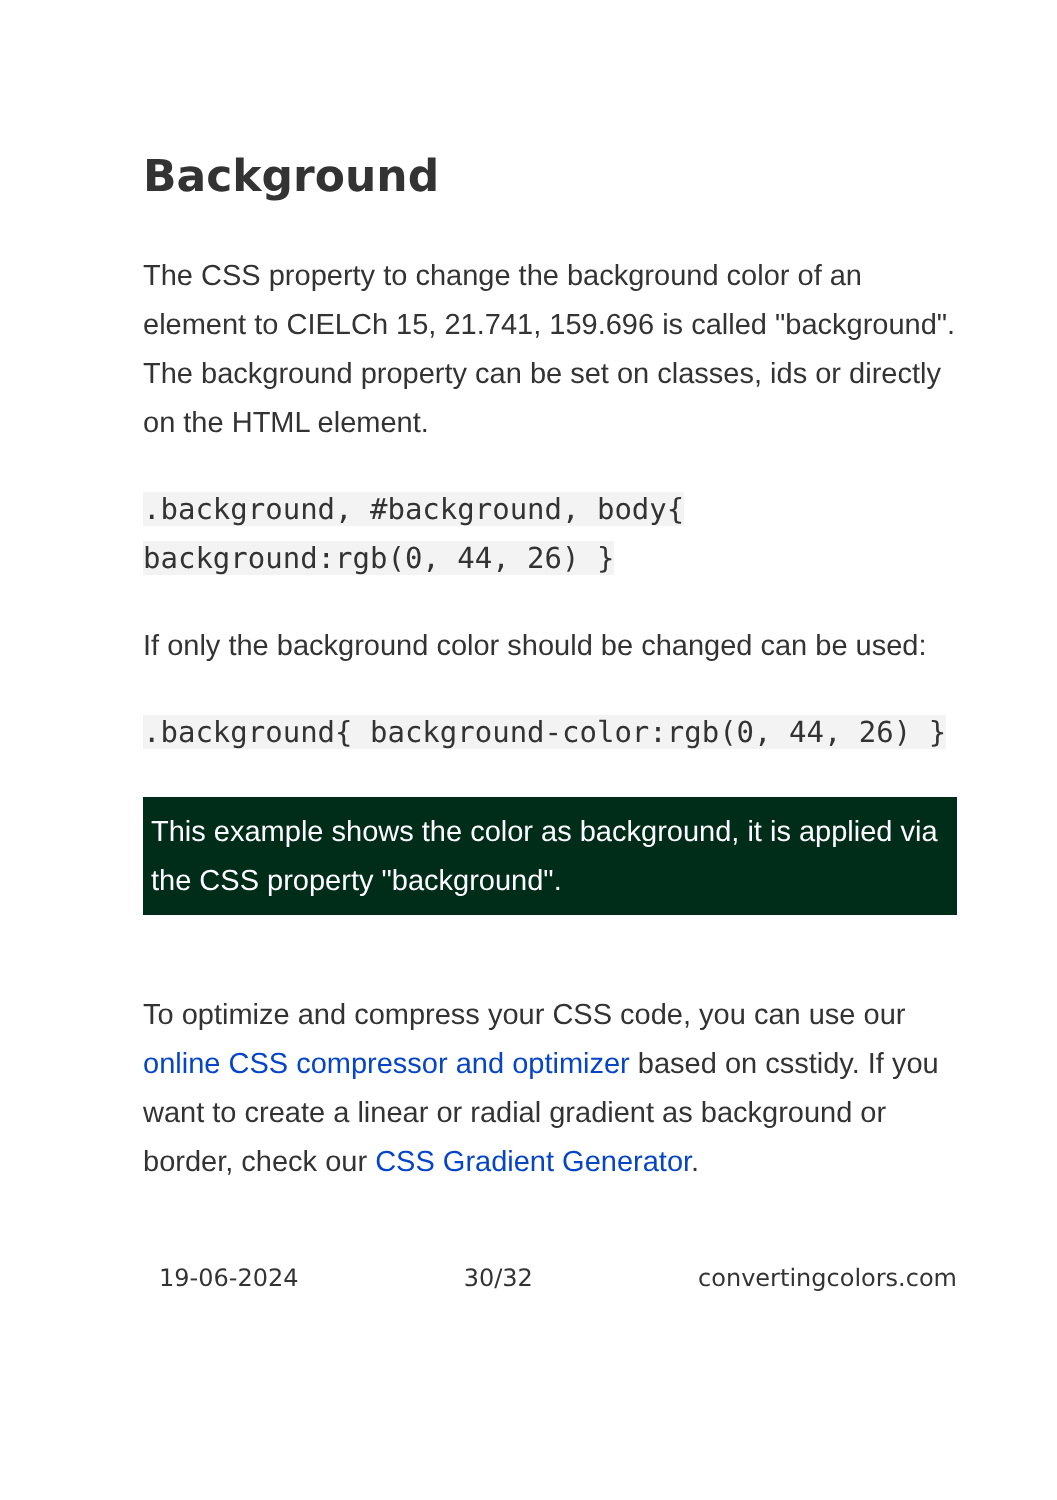Background
The CSS property to change the background color of an element to CIELCh 15, 21.741, 159.696 is called "background". The background property can be set on classes, ids or directly on the HTML element.
.background, #background, body{ background:rgb(0, 44, 26) }
If only the background color should be changed can be used:
.background{ background-color:rgb(0, 44, 26) }
This example shows the color as background, it is applied via the CSS property "background".
To optimize and compress your CSS code, you can use our online CSS compressor and optimizer based on csstidy. If you want to create a linear or radial gradient as background or border, check our CSS Gradient Generator.
19-06-2024 30/32 convertingcolors.com